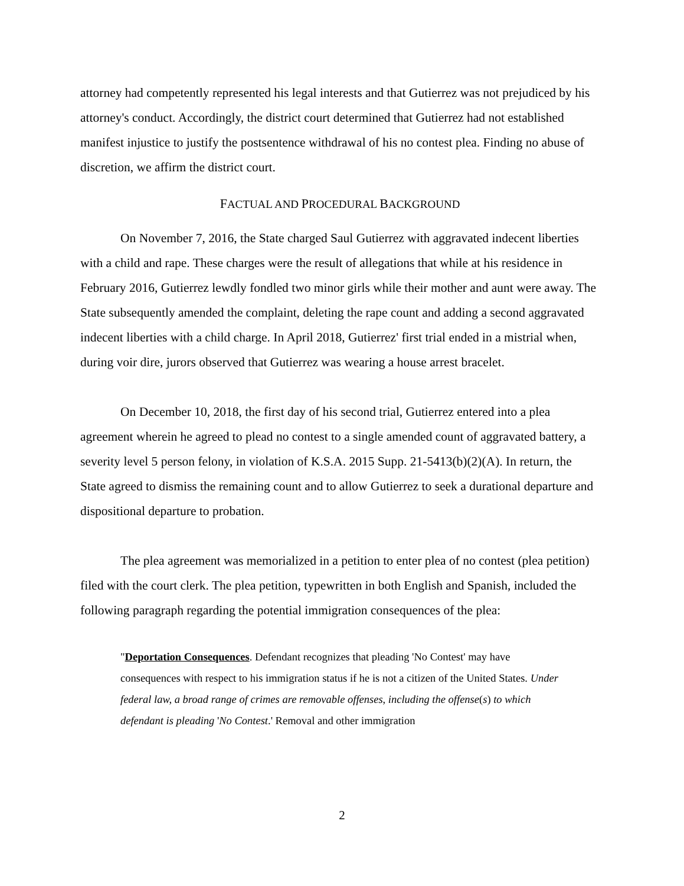attorney had competently represented his legal interests and that Gutierrez was not prejudiced by his attorney's conduct. Accordingly, the district court determined that Gutierrez had not established manifest injustice to justify the postsentence withdrawal of his no contest plea. Finding no abuse of discretion, we affirm the district court.
FACTUAL AND PROCEDURAL BACKGROUND
On November 7, 2016, the State charged Saul Gutierrez with aggravated indecent liberties with a child and rape. These charges were the result of allegations that while at his residence in February 2016, Gutierrez lewdly fondled two minor girls while their mother and aunt were away. The State subsequently amended the complaint, deleting the rape count and adding a second aggravated indecent liberties with a child charge. In April 2018, Gutierrez' first trial ended in a mistrial when, during voir dire, jurors observed that Gutierrez was wearing a house arrest bracelet.
On December 10, 2018, the first day of his second trial, Gutierrez entered into a plea agreement wherein he agreed to plead no contest to a single amended count of aggravated battery, a severity level 5 person felony, in violation of K.S.A. 2015 Supp. 21-5413(b)(2)(A). In return, the State agreed to dismiss the remaining count and to allow Gutierrez to seek a durational departure and dispositional departure to probation.
The plea agreement was memorialized in a petition to enter plea of no contest (plea petition) filed with the court clerk. The plea petition, typewritten in both English and Spanish, included the following paragraph regarding the potential immigration consequences of the plea:
"Deportation Consequences. Defendant recognizes that pleading 'No Contest' may have consequences with respect to his immigration status if he is not a citizen of the United States. Under federal law, a broad range of crimes are removable offenses, including the offense(s) to which defendant is pleading 'No Contest.' Removal and other immigration
2